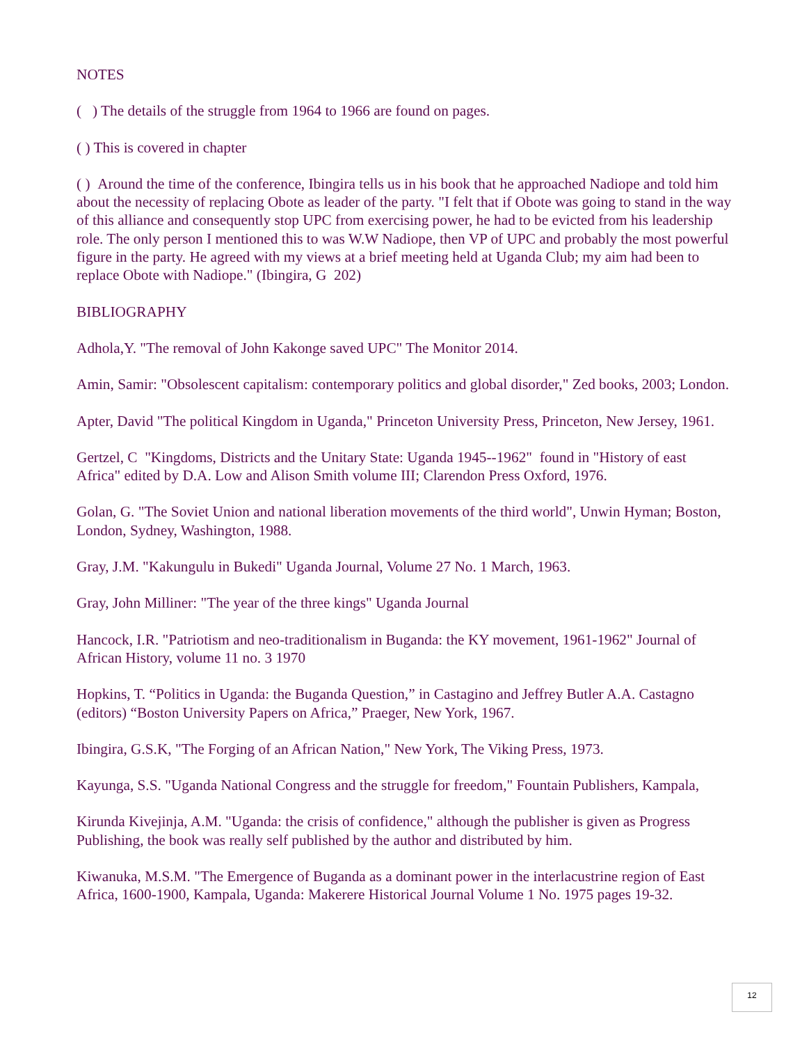NOTES
( ) The details of the struggle from 1964 to 1966 are found on pages.
( ) This is covered in chapter
( ) Around the time of the conference, Ibingira tells us in his book that he approached Nadiope and told him about the necessity of replacing Obote as leader of the party. "I felt that if Obote was going to stand in the way of this alliance and consequently stop UPC from exercising power, he had to be evicted from his leadership role. The only person I mentioned this to was W.W Nadiope, then VP of UPC and probably the most powerful figure in the party. He agreed with my views at a brief meeting held at Uganda Club; my aim had been to replace Obote with Nadiope." (Ibingira, G 202)
BIBLIOGRAPHY
Adhola,Y. "The removal of John Kakonge saved UPC" The Monitor 2014.
Amin, Samir: "Obsolescent capitalism: contemporary politics and global disorder," Zed books, 2003; London.
Apter, David "The political Kingdom in Uganda," Princeton University Press, Princeton, New Jersey, 1961.
Gertzel, C "Kingdoms, Districts and the Unitary State: Uganda 1945--1962" found in "History of east Africa" edited by D.A. Low and Alison Smith volume III; Clarendon Press Oxford, 1976.
Golan, G. "The Soviet Union and national liberation movements of the third world", Unwin Hyman; Boston, London, Sydney, Washington, 1988.
Gray, J.M. "Kakungulu in Bukedi" Uganda Journal, Volume 27 No. 1 March, 1963.
Gray, John Milliner: "The year of the three kings" Uganda Journal
Hancock, I.R. "Patriotism and neo-traditionalism in Buganda: the KY movement, 1961-1962" Journal of African History, volume 11 no. 3 1970
Hopkins, T. “Politics in Uganda: the Buganda Question,” in Castagino and Jeffrey Butler A.A. Castagno (editors) “Boston University Papers on Africa,” Praeger, New York, 1967.
Ibingira, G.S.K, "The Forging of an African Nation," New York, The Viking Press, 1973.
Kayunga, S.S. "Uganda National Congress and the struggle for freedom," Fountain Publishers, Kampala,
Kirunda Kivejinja, A.M. "Uganda: the crisis of confidence," although the publisher is given as Progress Publishing, the book was really self published by the author and distributed by him.
Kiwanuka, M.S.M. "The Emergence of Buganda as a dominant power in the interlacustrine region of East Africa, 1600-1900, Kampala, Uganda: Makerere Historical Journal Volume 1 No. 1975 pages 19-32.
12